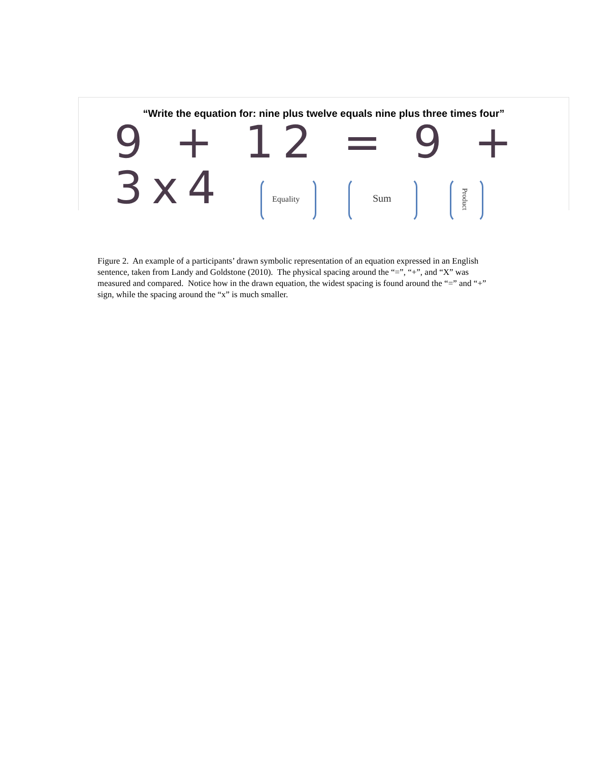“Write the equation for: nine plus twelve equals nine plus three times four”
9 + 12 = 9 + 3x4
Equality Sum Product
Figure 2. An example of a participants’ drawn symbolic representation of an equation expressed in an English sentence, taken from Landy and Goldstone (2010). The physical spacing around the “=”, “+”, and “X” was measured and compared. Notice how in the drawn equation, the widest spacing is found around the “=” and “+” sign, while the spacing around the “x” is much smaller.